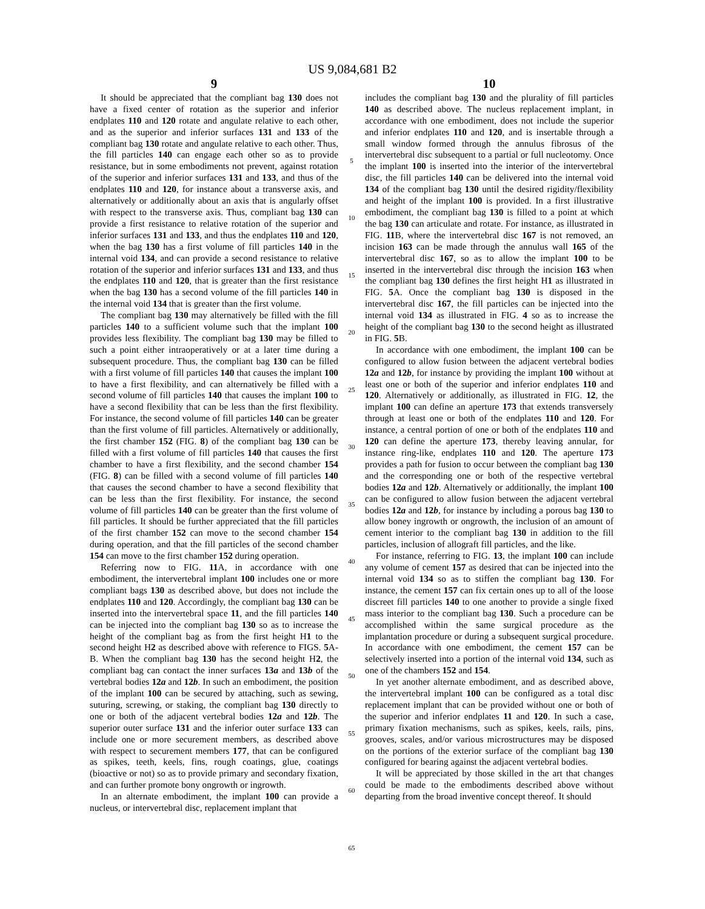US 9,084,681 B2
9
It should be appreciated that the compliant bag 130 does not have a fixed center of rotation as the superior and inferior endplates 110 and 120 rotate and angulate relative to each other, and as the superior and inferior surfaces 131 and 133 of the compliant bag 130 rotate and angulate relative to each other. Thus, the fill particles 140 can engage each other so as to provide resistance, but in some embodiments not prevent, against rotation of the superior and inferior surfaces 131 and 133, and thus of the endplates 110 and 120, for instance about a transverse axis, and alternatively or additionally about an axis that is angularly offset with respect to the transverse axis. Thus, compliant bag 130 can provide a first resistance to relative rotation of the superior and inferior surfaces 131 and 133, and thus the endplates 110 and 120, when the bag 130 has a first volume of fill particles 140 in the internal void 134, and can provide a second resistance to relative rotation of the superior and inferior surfaces 131 and 133, and thus the endplates 110 and 120, that is greater than the first resistance when the bag 130 has a second volume of the fill particles 140 in the internal void 134 that is greater than the first volume.
The compliant bag 130 may alternatively be filled with the fill particles 140 to a sufficient volume such that the implant 100 provides less flexibility. The compliant bag 130 may be filled to such a point either intraoperatively or at a later time during a subsequent procedure. Thus, the compliant bag 130 can be filled with a first volume of fill particles 140 that causes the implant 100 to have a first flexibility, and can alternatively be filled with a second volume of fill particles 140 that causes the implant 100 to have a second flexibility that can be less than the first flexibility. For instance, the second volume of fill particles 140 can be greater than the first volume of fill particles. Alternatively or additionally, the first chamber 152 (FIG. 8) of the compliant bag 130 can be filled with a first volume of fill particles 140 that causes the first chamber to have a first flexibility, and the second chamber 154 (FIG. 8) can be filled with a second volume of fill particles 140 that causes the second chamber to have a second flexibility that can be less than the first flexibility. For instance, the second volume of fill particles 140 can be greater than the first volume of fill particles. It should be further appreciated that the fill particles of the first chamber 152 can move to the second chamber 154 during operation, and that the fill particles of the second chamber 154 can move to the first chamber 152 during operation.
Referring now to FIG. 11 A, in accordance with one embodiment, the intervertebral implant 100 includes one or more compliant bags 130 as described above, but does not include the endplates 110 and 120. Accordingly, the compliant bag 130 can be inserted into the intervertebral space 11, and the fill particles 140 can be injected into the compliant bag 130 so as to increase the height of the compliant bag as from the first height H1 to the second height H2 as described above with reference to FIGS. 5 A-B. When the compliant bag 130 has the second height H2, the compliant bag can contact the inner surfaces 13a and 13b of the vertebral bodies 12a and 12b. In such an embodiment, the position of the implant 100 can be secured by attaching, such as sewing, suturing, screwing, or staking, the compliant bag 130 directly to one or both of the adjacent vertebral bodies 12a and 12b. The superior outer surface 131 and the inferior outer surface 133 can include one or more securement members, as described above with respect to securement members 177, that can be configured as spikes, teeth, keels, fins, rough coatings, glue, coatings (bioactive or not) so as to provide primary and secondary fixation, and can further promote bony ongrowth or ingrowth.
In an alternate embodiment, the implant 100 can provide a nucleus, or intervertebral disc, replacement implant that
5
10
15
20
25
30
35
40
45
50
55
60
65
10
includes the compliant bag 130 and the plurality of fill particles 140 as described above. The nucleus replacement implant, in accordance with one embodiment, does not include the superior and inferior endplates 110 and 120, and is insertable through a small window formed through the annulus fibrosus of the intervertebral disc subsequent to a partial or full nucleotomy. Once the implant 100 is inserted into the interior of the intervertebral disc, the fill particles 140 can be delivered into the internal void 134 of the compliant bag 130 until the desired rigidity/flexibility and height of the implant 100 is provided. In a first illustrative embodiment, the compliant bag 130 is filled to a point at which the bag 130 can articulate and rotate. For instance, as illustrated in FIG. 11 B, where the intervertebral disc 167 is not removed, an incision 163 can be made through the annulus wall 165 of the intervertebral disc 167, so as to allow the implant 100 to be inserted in the intervertebral disc through the incision 163 when the compliant bag 130 defines the first height H1 as illustrated in FIG. 5 A. Once the compliant bag 130 is disposed in the intervertebral disc 167, the fill particles can be injected into the internal void 134 as illustrated in FIG. 4 so as to increase the height of the compliant bag 130 to the second height as illustrated in FIG. 5 B.
In accordance with one embodiment, the implant 100 can be configured to allow fusion between the adjacent vertebral bodies 12a and 12b, for instance by providing the implant 100 without at least one or both of the superior and inferior endplates 110 and 120. Alternatively or additionally, as illustrated in FIG. 12, the implant 100 can define an aperture 173 that extends transversely through at least one or both of the endplates 110 and 120. For instance, a central portion of one or both of the endplates 110 and 120 can define the aperture 173, thereby leaving annular, for instance ring-like, endplates 110 and 120. The aperture 173 provides a path for fusion to occur between the compliant bag 130 and the corresponding one or both of the respective vertebral bodies 12a and 12b. Alternatively or additionally, the implant 100 can be configured to allow fusion between the adjacent vertebral bodies 12a and 12b, for instance by including a porous bag 130 to allow boney ingrowth or ongrowth, the inclusion of an amount of cement interior to the compliant bag 130 in addition to the fill particles, inclusion of allograft fill particles, and the like.
For instance, referring to FIG. 13, the implant 100 can include any volume of cement 157 as desired that can be injected into the internal void 134 so as to stiffen the compliant bag 130. For instance, the cement 157 can fix certain ones up to all of the loose discreet fill particles 140 to one another to provide a single fixed mass interior to the compliant bag 130. Such a procedure can be accomplished within the same surgical procedure as the implantation procedure or during a subsequent surgical procedure. In accordance with one embodiment, the cement 157 can be selectively inserted into a portion of the internal void 134, such as one of the chambers 152 and 154.
In yet another alternate embodiment, and as described above, the intervertebral implant 100 can be configured as a total disc replacement implant that can be provided without one or both of the superior and inferior endplates 11 and 120. In such a case, primary fixation mechanisms, such as spikes, keels, rails, pins, grooves, scales, and/or various microstructures may be disposed on the portions of the exterior surface of the compliant bag 130 configured for bearing against the adjacent vertebral bodies.
It will be appreciated by those skilled in the art that changes could be made to the embodiments described above without departing from the broad inventive concept thereof. It should